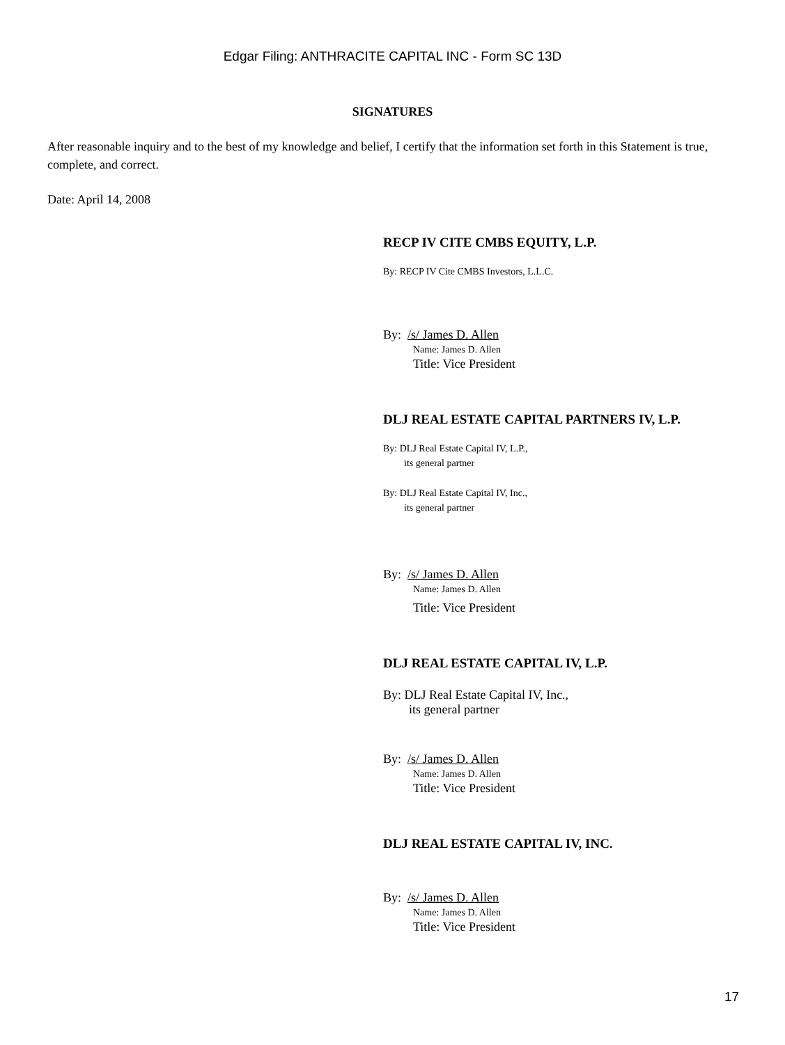Edgar Filing: ANTHRACITE CAPITAL INC - Form SC 13D
SIGNATURES
After reasonable inquiry and to the best of my knowledge and belief, I certify that the information set forth in this Statement is true, complete, and correct.
Date: April 14, 2008
RECP IV CITE CMBS EQUITY, L.P.
By: RECP IV Cite CMBS Investors, L.L.C.
By: /s/ James D. Allen
Name: James D. Allen
Title: Vice President
DLJ REAL ESTATE CAPITAL PARTNERS IV, L.P.
By: DLJ Real Estate Capital IV, L.P.,
its general partner
By: DLJ Real Estate Capital IV, Inc.,
its general partner
By: /s/ James D. Allen
Name: James D. Allen
Title: Vice President
DLJ REAL ESTATE CAPITAL IV, L.P.
By: DLJ Real Estate Capital IV, Inc.,
its general partner
By: /s/ James D. Allen
Name: James D. Allen
Title: Vice President
DLJ REAL ESTATE CAPITAL IV, INC.
By: /s/ James D. Allen
Name: James D. Allen
Title: Vice President
17